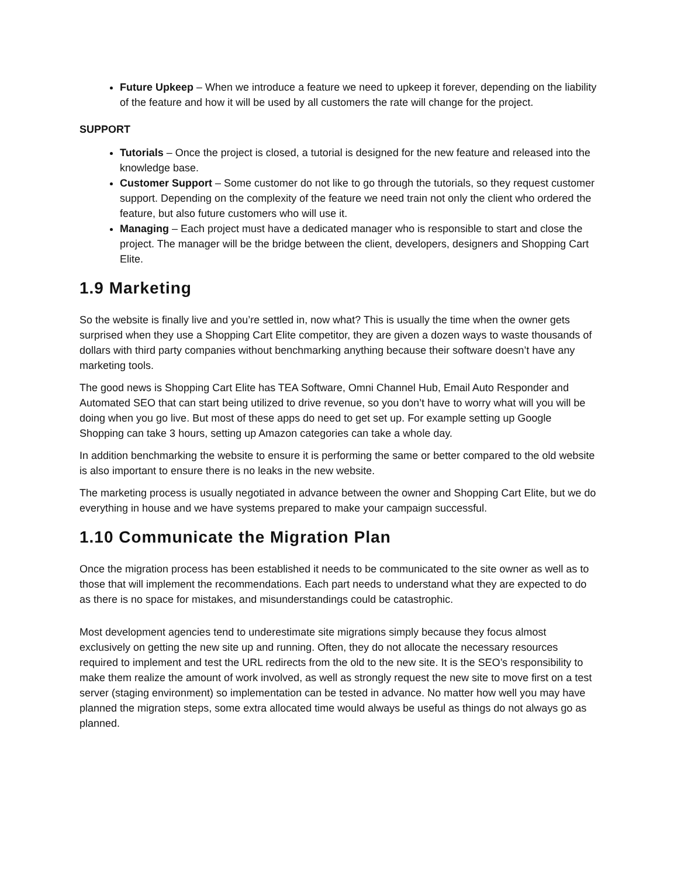Future Upkeep – When we introduce a feature we need to upkeep it forever, depending on the liability of the feature and how it will be used by all customers the rate will change for the project.
SUPPORT
Tutorials – Once the project is closed, a tutorial is designed for the new feature and released into the knowledge base.
Customer Support – Some customer do not like to go through the tutorials, so they request customer support. Depending on the complexity of the feature we need train not only the client who ordered the feature, but also future customers who will use it.
Managing – Each project must have a dedicated manager who is responsible to start and close the project. The manager will be the bridge between the client, developers, designers and Shopping Cart Elite.
1.9 Marketing
So the website is finally live and you’re settled in, now what? This is usually the time when the owner gets surprised when they use a Shopping Cart Elite competitor, they are given a dozen ways to waste thousands of dollars with third party companies without benchmarking anything because their software doesn’t have any marketing tools.
The good news is Shopping Cart Elite has TEA Software, Omni Channel Hub, Email Auto Responder and Automated SEO that can start being utilized to drive revenue, so you don’t have to worry what will you will be doing when you go live. But most of these apps do need to get set up. For example setting up Google Shopping can take 3 hours, setting up Amazon categories can take a whole day.
In addition benchmarking the website to ensure it is performing the same or better compared to the old website is also important to ensure there is no leaks in the new website.
The marketing process is usually negotiated in advance between the owner and Shopping Cart Elite, but we do everything in house and we have systems prepared to make your campaign successful.
1.10 Communicate the Migration Plan
Once the migration process has been established it needs to be communicated to the site owner as well as to those that will implement the recommendations. Each part needs to understand what they are expected to do as there is no space for mistakes, and misunderstandings could be catastrophic.
Most development agencies tend to underestimate site migrations simply because they focus almost exclusively on getting the new site up and running. Often, they do not allocate the necessary resources required to implement and test the URL redirects from the old to the new site. It is the SEO’s responsibility to make them realize the amount of work involved, as well as strongly request the new site to move first on a test server (staging environment) so implementation can be tested in advance. No matter how well you may have planned the migration steps, some extra allocated time would always be useful as things do not always go as planned.